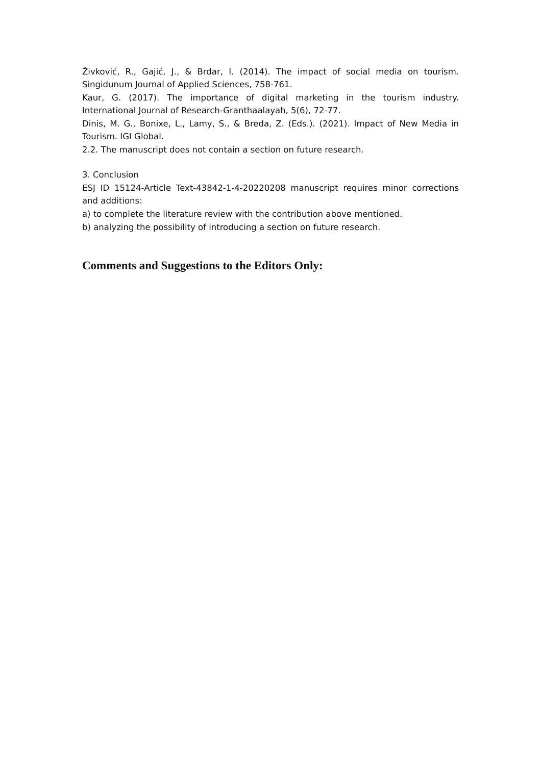Živković, R., Gajić, J., & Brdar, I. (2014). The impact of social media on tourism. Singidunum Journal of Applied Sciences, 758-761.
Kaur, G. (2017). The importance of digital marketing in the tourism industry. International Journal of Research-Granthaalayah, 5(6), 72-77.
Dinis, M. G., Bonixe, L., Lamy, S., & Breda, Z. (Eds.). (2021). Impact of New Media in Tourism. IGI Global.
2.2. The manuscript does not contain a section on future research.
3. Conclusion
ESJ ID 15124-Article Text-43842-1-4-20220208 manuscript requires minor corrections and additions:
a) to complete the literature review with the contribution above mentioned.
b) analyzing the possibility of introducing a section on future research.
Comments and Suggestions to the Editors Only: